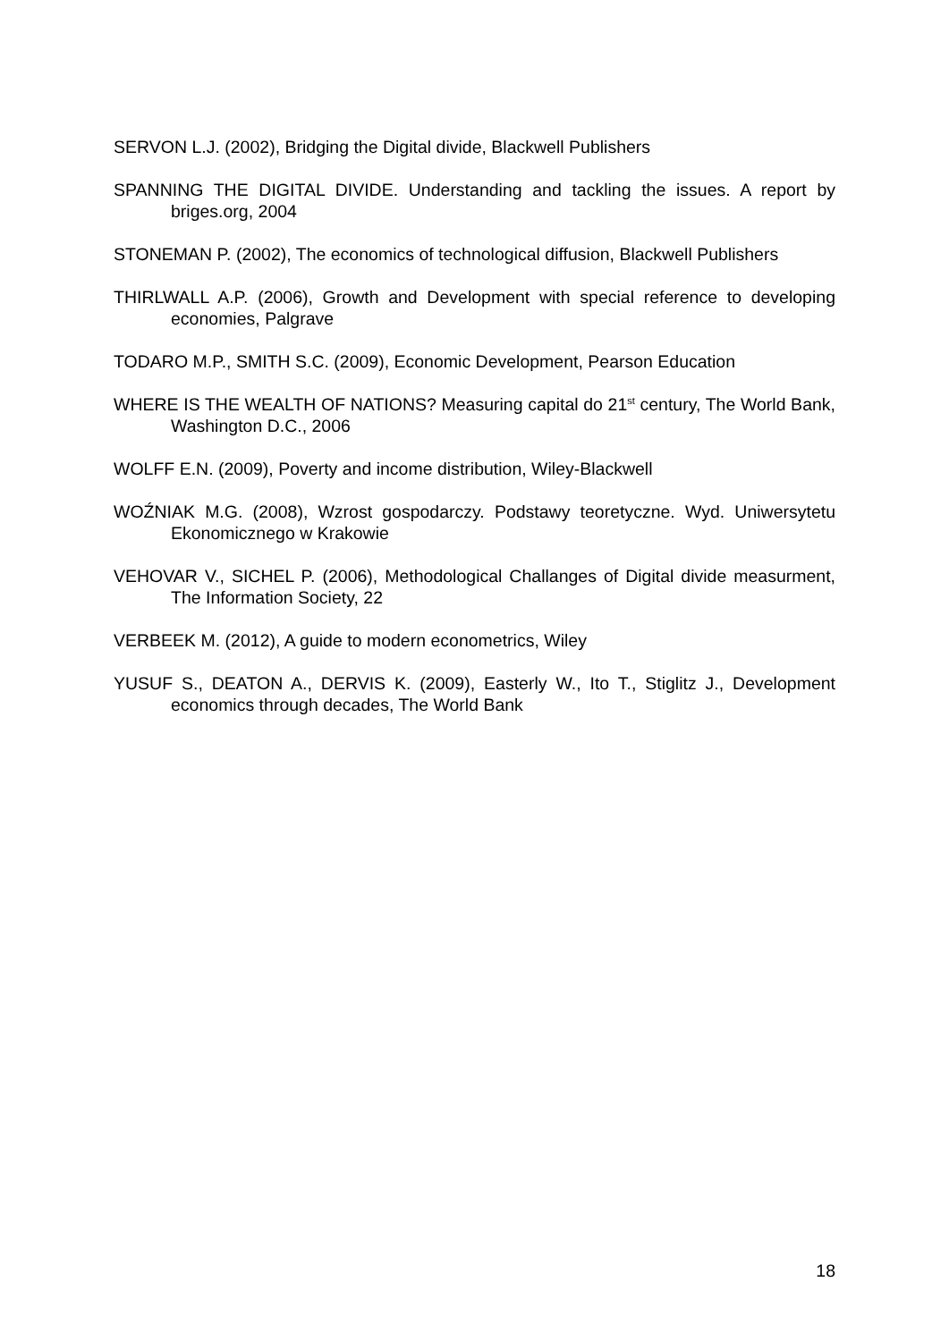SERVON L.J. (2002), Bridging the Digital divide, Blackwell Publishers
SPANNING THE DIGITAL DIVIDE. Understanding and tackling the issues. A report by briges.org, 2004
STONEMAN P. (2002), The economics of technological diffusion, Blackwell Publishers
THIRLWALL A.P. (2006), Growth and Development with special reference to developing economies, Palgrave
TODARO M.P., SMITH S.C. (2009), Economic Development, Pearson Education
WHERE IS THE WEALTH OF NATIONS? Measuring capital do 21<sup>st</sup> century, The World Bank, Washington D.C., 2006
WOLFF E.N. (2009), Poverty and income distribution, Wiley-Blackwell
WOŹNIAK M.G. (2008), Wzrost gospodarczy. Podstawy teoretyczne. Wyd. Uniwersytetu Ekonomicznego w Krakowie
VEHOVAR V., SICHEL P. (2006), Methodological Challanges of Digital divide measurment, The Information Society, 22
VERBEEK M. (2012), A guide to modern econometrics, Wiley
YUSUF S., DEATON A., DERVIS K. (2009), Easterly W., Ito T., Stiglitz J., Development economics through decades, The World Bank
18